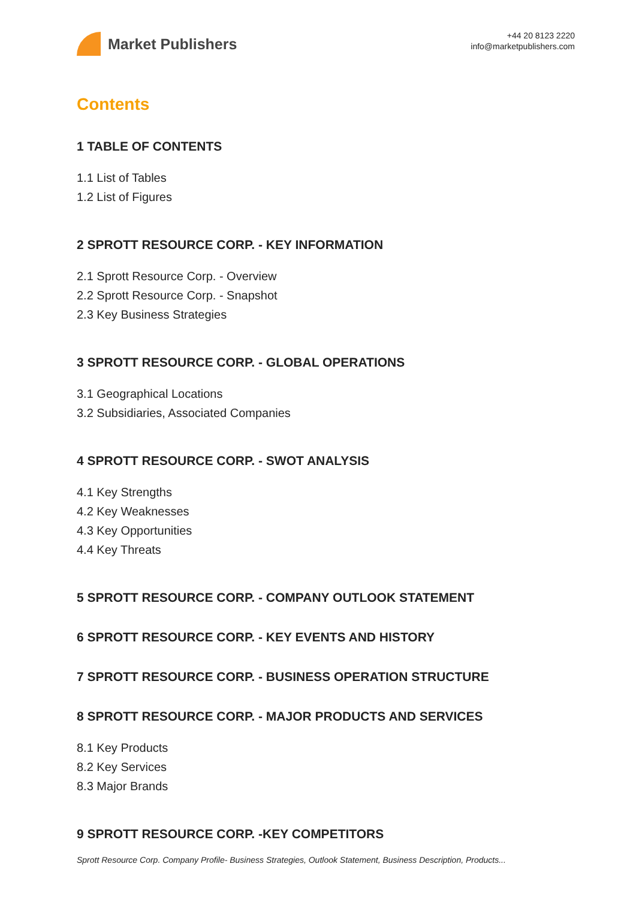Market Publishers
+44 20 8123 2220
info@marketpublishers.com
Contents
1 TABLE OF CONTENTS
1.1 List of Tables
1.2 List of Figures
2 SPROTT RESOURCE CORP. - KEY INFORMATION
2.1 Sprott Resource Corp. - Overview
2.2 Sprott Resource Corp. - Snapshot
2.3 Key Business Strategies
3 SPROTT RESOURCE CORP. - GLOBAL OPERATIONS
3.1 Geographical Locations
3.2 Subsidiaries, Associated Companies
4 SPROTT RESOURCE CORP. - SWOT ANALYSIS
4.1 Key Strengths
4.2 Key Weaknesses
4.3 Key Opportunities
4.4 Key Threats
5 SPROTT RESOURCE CORP. - COMPANY OUTLOOK STATEMENT
6 SPROTT RESOURCE CORP. - KEY EVENTS AND HISTORY
7 SPROTT RESOURCE CORP. - BUSINESS OPERATION STRUCTURE
8 SPROTT RESOURCE CORP. - MAJOR PRODUCTS AND SERVICES
8.1 Key Products
8.2 Key Services
8.3 Major Brands
9 SPROTT RESOURCE CORP. -KEY COMPETITORS
Sprott Resource Corp. Company Profile- Business Strategies, Outlook Statement, Business Description, Products...